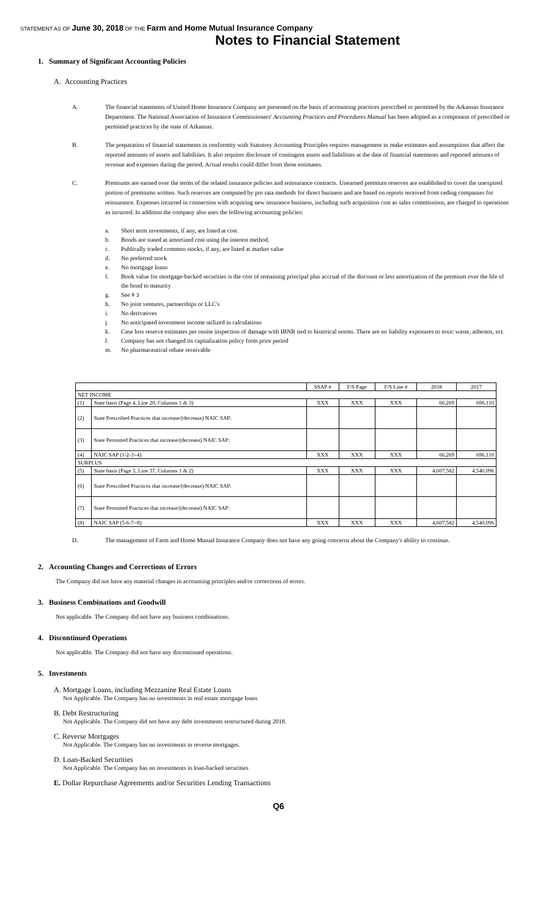STATEMENT AS OF June 30, 2018 OF THE Farm and Home Mutual Insurance Company
Notes to Financial Statement
1. Summary of Significant Accounting Policies
A. Accounting Practices
A. The financial statements of United Home Insurance Company are presented on the basis of accounting practices prescribed or permitted by the Arkansas Insurance Department. The National Association of Insurance Commissioners' Accounting Practices and Procedures Manual has been adopted as a component of prescribed or permitted practices by the state of Arkansas.
B. The preparation of financial statements in conformity with Statutory Accounting Principles requires management to make estimates and assumptions that affect the reported amounts of assets and liabilities. It also requires disclosure of contingent assets and liabilities at the date of financial statements and reported amounts of revenue and expenses during the period. Actual results could differ from those estimates.
C. Premiums are earned over the terms of the related insurance policies and reinsurance contracts. Unearned premium reserves are established to cover the unexpired portion of premiums written. Such reserves are computed by pro rata methods for direct business and are based on reports received from ceding companies for reinsurance. Expenses incurred in connection with acquiring new insurance business, including such acquisition cost as sales commissions, are charged to operations as incurred. In addition the company also uses the following accounting policies:
a. Short term investments, if any, are listed at cost
b. Bonds are stated at amortized cost using the interest method.
c. Publically traded common stocks, if any, are listed at market value
d. No preferred stock
e. No mortgage loans
f. Book value for mortgage-backed securities is the cost of remaining principal plus accrual of the discount or less amortization of the premium over the life of the bond to maturity
g. See # 3
h. No joint ventures, partnerships or LLC's
i. No derivatives
j. No anticipated investment income utilized in calculations
k. Case loss reserve estimates per onsite inspection of damage with IBNR tied to historical norms. There are no liability exposures to toxic waste, asbestos, ect.
l. Company has not changed its capitalization policy form prior period
m. No pharmaceutical rebate receivable
| | | SSAP # | F/S Page | F/S Line # | 2018 | 2017 |
| --- | --- | --- | --- | --- | --- | --- |
| NET INCOME | | | | | | |
| (1) | State basis (Page 4, Line 20, Columns 1 & 3) | XXX | XXX | XXX | 66,269 | 696,110 |
| (2) | State Prescribed Practices that increase/(decrease) NAIC SAP: | | | | | |
| (3) | State Permitted Practices that increase/(decrease) NAIC SAP: | | | | | |
| (4) | NAIC SAP (1-2-3=4) | XXX | XXX | XXX | 66,269 | 696,110 |
| SURPLUS | | | | | | |
| (5) | State basis (Page 3, Line 37, Columns 1 & 2) | XXX | XXX | XXX | 4,607,582 | 4,540,096 |
| (6) | State Prescribed Practices that increase/(decrease) NAIC SAP: | | | | | |
| (7) | State Permitted Practices that increase/(decrease) NAIC SAP: | | | | | |
| (8) | NAIC SAP (5-6-7=8) | XXX | XXX | XXX | 4,607,582 | 4,540,096 |
D. The management of Farm and Home Mutual Insurance Company does not have any going concerns about the Company's ability to continue.
2. Accounting Changes and Corrections of Errors
The Company did not have any material changes in accounting principles and/or corrections of errors.
3. Business Combinations and Goodwill
Not applicable. The Company did not have any business combinations.
4. Discontinued Operations
Not applicable. The Company did not have any discontinued operations.
5. Investments
A. Mortgage Loans, including Mezzanine Real Estate Loans
Not Applicable. The Company has no investments in real estate mortgage loans
B. Debt Restructuring
Not Applicable. The Company did not have any debt investments restructured during 2018.
C. Reverse Mortgages
Not Applicable. The Company has no investments in reverse mortgages.
D. Loan-Backed Securities
Not Applicable. The Company has no investments in loan-backed securities
E. Dollar Repurchase Agreements and/or Securities Lending Transactions
Q6